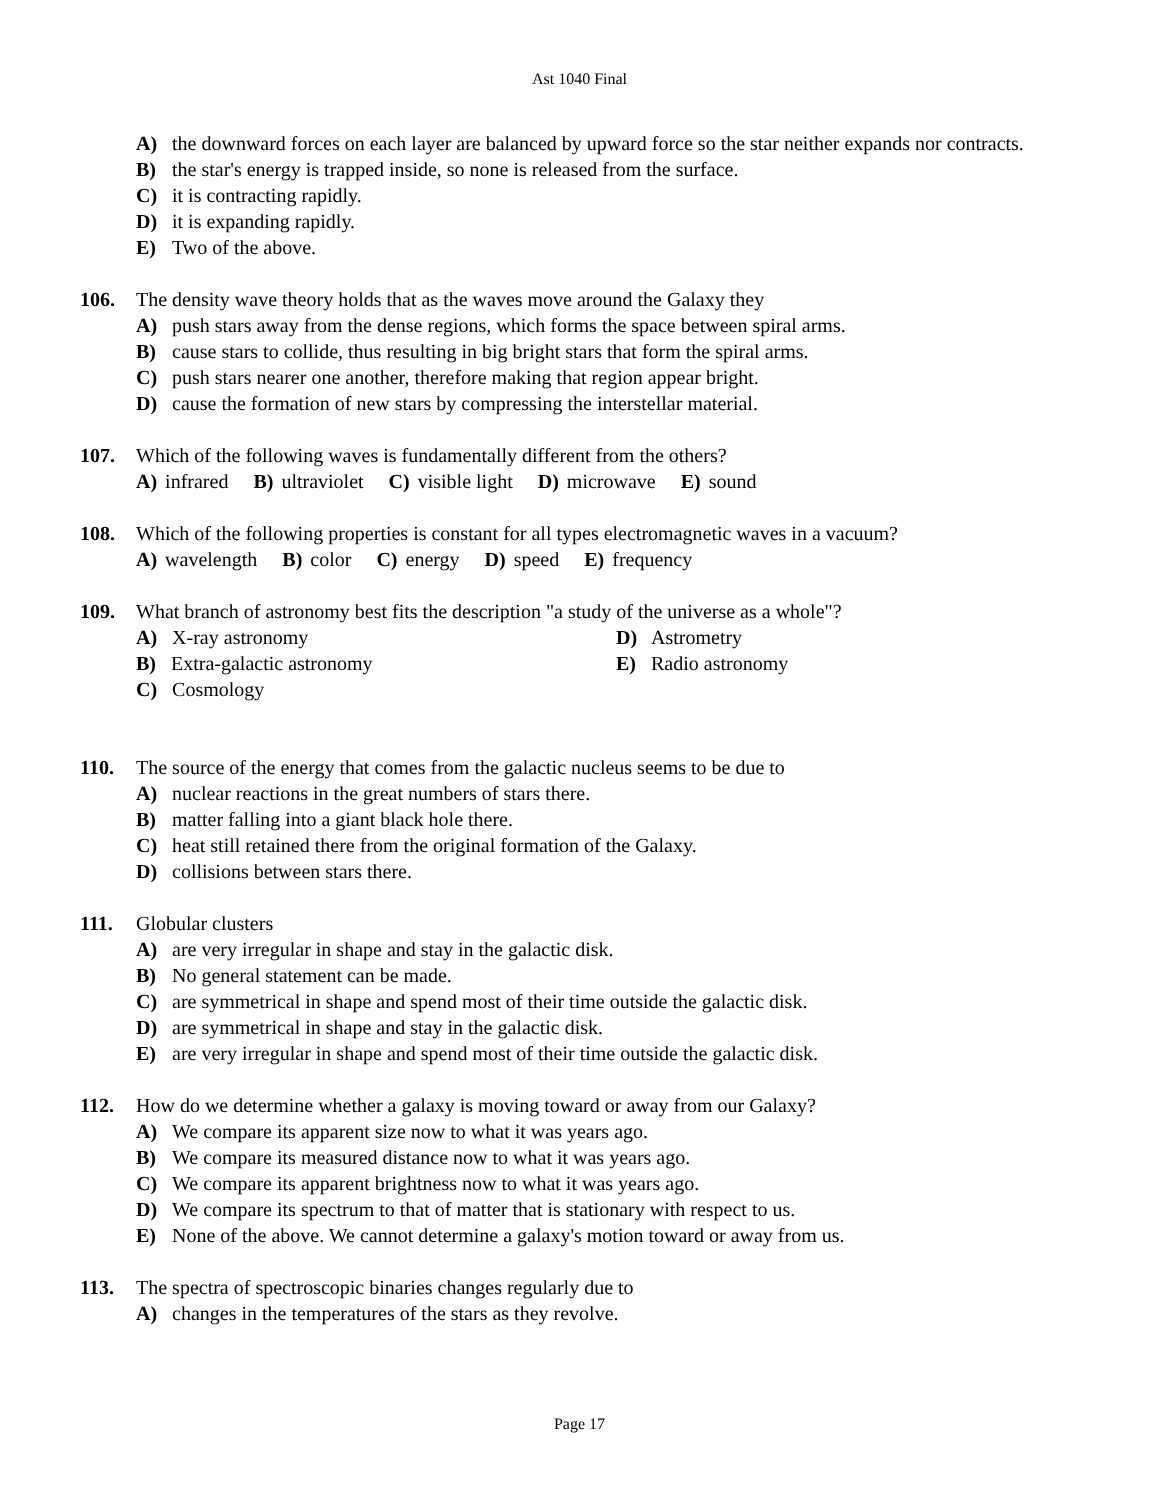Ast 1040 Final
A) the downward forces on each layer are balanced by upward force so the star neither expands nor contracts.
B) the star's energy is trapped inside, so none is released from the surface.
C) it is contracting rapidly.
D) it is expanding rapidly.
E) Two of the above.
106. The density wave theory holds that as the waves move around the Galaxy they
A) push stars away from the dense regions, which forms the space between spiral arms.
B) cause stars to collide, thus resulting in big bright stars that form the spiral arms.
C) push stars nearer one another, therefore making that region appear bright.
D) cause the formation of new stars by compressing the interstellar material.
107. Which of the following waves is fundamentally different from the others?
A) infrared B) ultraviolet C) visible light D) microwave E) sound
108. Which of the following properties is constant for all types electromagnetic waves in a vacuum?
A) wavelength B) color C) energy D) speed E) frequency
109. What branch of astronomy best fits the description "a study of the universe as a whole"?
A) X-ray astronomy
D) Astrometry
B) Extra-galactic astronomy
E) Radio astronomy
C) Cosmology
110. The source of the energy that comes from the galactic nucleus seems to be due to
A) nuclear reactions in the great numbers of stars there.
B) matter falling into a giant black hole there.
C) heat still retained there from the original formation of the Galaxy.
D) collisions between stars there.
111. Globular clusters
A) are very irregular in shape and stay in the galactic disk.
B) No general statement can be made.
C) are symmetrical in shape and spend most of their time outside the galactic disk.
D) are symmetrical in shape and stay in the galactic disk.
E) are very irregular in shape and spend most of their time outside the galactic disk.
112. How do we determine whether a galaxy is moving toward or away from our Galaxy?
A) We compare its apparent size now to what it was years ago.
B) We compare its measured distance now to what it was years ago.
C) We compare its apparent brightness now to what it was years ago.
D) We compare its spectrum to that of matter that is stationary with respect to us.
E) None of the above. We cannot determine a galaxy's motion toward or away from us.
113. The spectra of spectroscopic binaries changes regularly due to
A) changes in the temperatures of the stars as they revolve.
Page 17